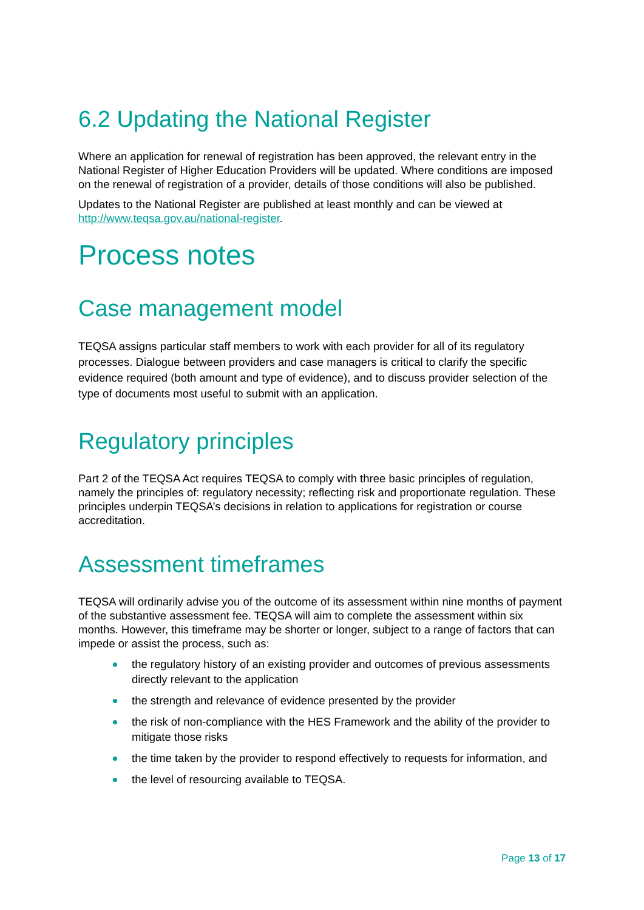6.2 Updating the National Register
Where an application for renewal of registration has been approved, the relevant entry in the National Register of Higher Education Providers will be updated. Where conditions are imposed on the renewal of registration of a provider, details of those conditions will also be published.
Updates to the National Register are published at least monthly and can be viewed at http://www.teqsa.gov.au/national-register.
Process notes
Case management model
TEQSA assigns particular staff members to work with each provider for all of its regulatory processes. Dialogue between providers and case managers is critical to clarify the specific evidence required (both amount and type of evidence), and to discuss provider selection of the type of documents most useful to submit with an application.
Regulatory principles
Part 2 of the TEQSA Act requires TEQSA to comply with three basic principles of regulation, namely the principles of: regulatory necessity; reflecting risk and proportionate regulation. These principles underpin TEQSA’s decisions in relation to applications for registration or course accreditation.
Assessment timeframes
TEQSA will ordinarily advise you of the outcome of its assessment within nine months of payment of the substantive assessment fee. TEQSA will aim to complete the assessment within six months. However, this timeframe may be shorter or longer, subject to a range of factors that can impede or assist the process, such as:
the regulatory history of an existing provider and outcomes of previous assessments directly relevant to the application
the strength and relevance of evidence presented by the provider
the risk of non-compliance with the HES Framework and the ability of the provider to mitigate those risks
the time taken by the provider to respond effectively to requests for information, and
the level of resourcing available to TEQSA.
Page 13 of 17